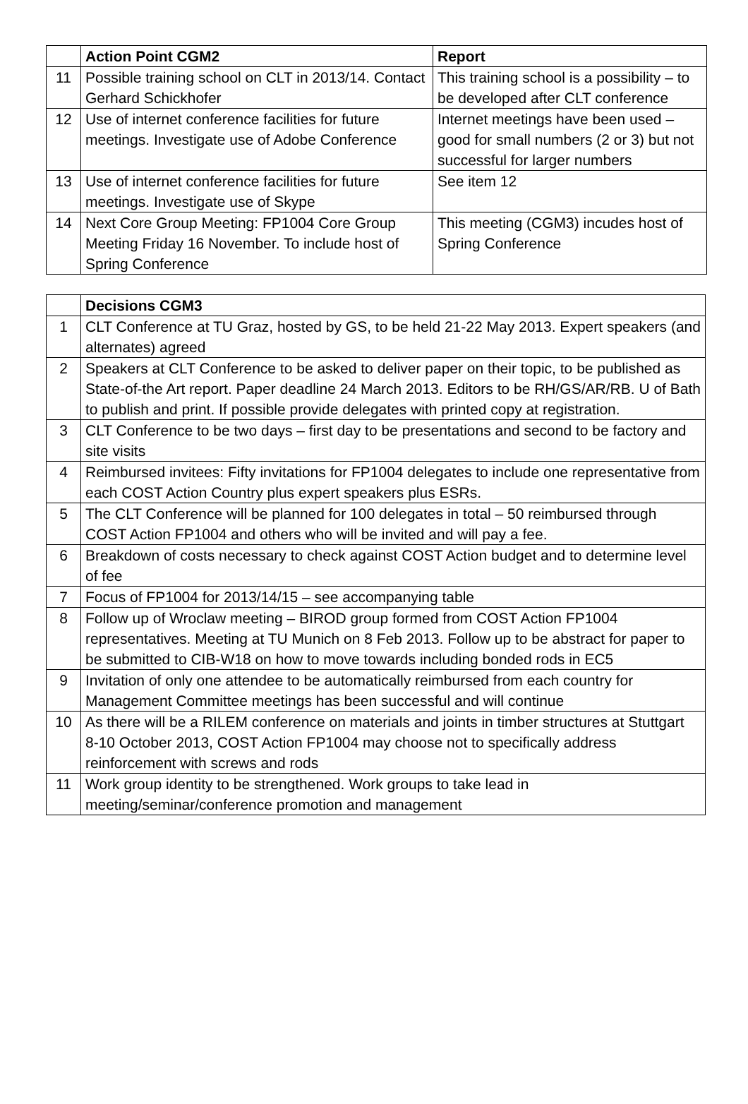| | Action Point CGM2 | Report |
| --- | --- | --- |
| 11 | Possible training school on CLT in 2013/14. Contact Gerhard Schickhofer | This training school is a possibility – to be developed after CLT conference |
| 12 | Use of internet conference facilities for future meetings. Investigate use of Adobe Conference | Internet meetings have been used – good for small numbers (2 or 3) but not successful for larger numbers |
| 13 | Use of internet conference facilities for future meetings. Investigate use of Skype | See item 12 |
| 14 | Next Core Group Meeting: FP1004 Core Group Meeting Friday 16 November. To include host of Spring Conference | This meeting (CGM3) incudes host of Spring Conference |
| | Decisions CGM3 |
| --- | --- |
| 1 | CLT Conference at TU Graz, hosted by GS, to be held 21-22 May 2013. Expert speakers (and alternates) agreed |
| 2 | Speakers at CLT Conference to be asked to deliver paper on their topic, to be published as State-of-the Art report. Paper deadline 24 March 2013. Editors to be RH/GS/AR/RB. U of Bath to publish and print. If possible provide delegates with printed copy at registration. |
| 3 | CLT Conference to be two days – first day to be presentations and second to be factory and site visits |
| 4 | Reimbursed invitees: Fifty invitations for FP1004 delegates to include one representative from each COST Action Country plus expert speakers plus ESRs. |
| 5 | The CLT Conference will be planned for 100 delegates in total – 50 reimbursed through COST Action FP1004 and others who will be invited and will pay a fee. |
| 6 | Breakdown of costs necessary to check against COST Action budget and to determine level of fee |
| 7 | Focus of FP1004 for 2013/14/15 – see accompanying table |
| 8 | Follow up of Wroclaw meeting – BIROD group formed from COST Action FP1004 representatives. Meeting at TU Munich on 8 Feb 2013. Follow up to be abstract for paper to be submitted to CIB-W18 on how to move towards including bonded rods in EC5 |
| 9 | Invitation of only one attendee to be automatically reimbursed from each country for Management Committee meetings has been successful and will continue |
| 10 | As there will be a RILEM conference on materials and joints in timber structures at Stuttgart 8-10 October 2013, COST Action FP1004 may choose not to specifically address reinforcement with screws and rods |
| 11 | Work group identity to be strengthened. Work groups to take lead in meeting/seminar/conference promotion and management |